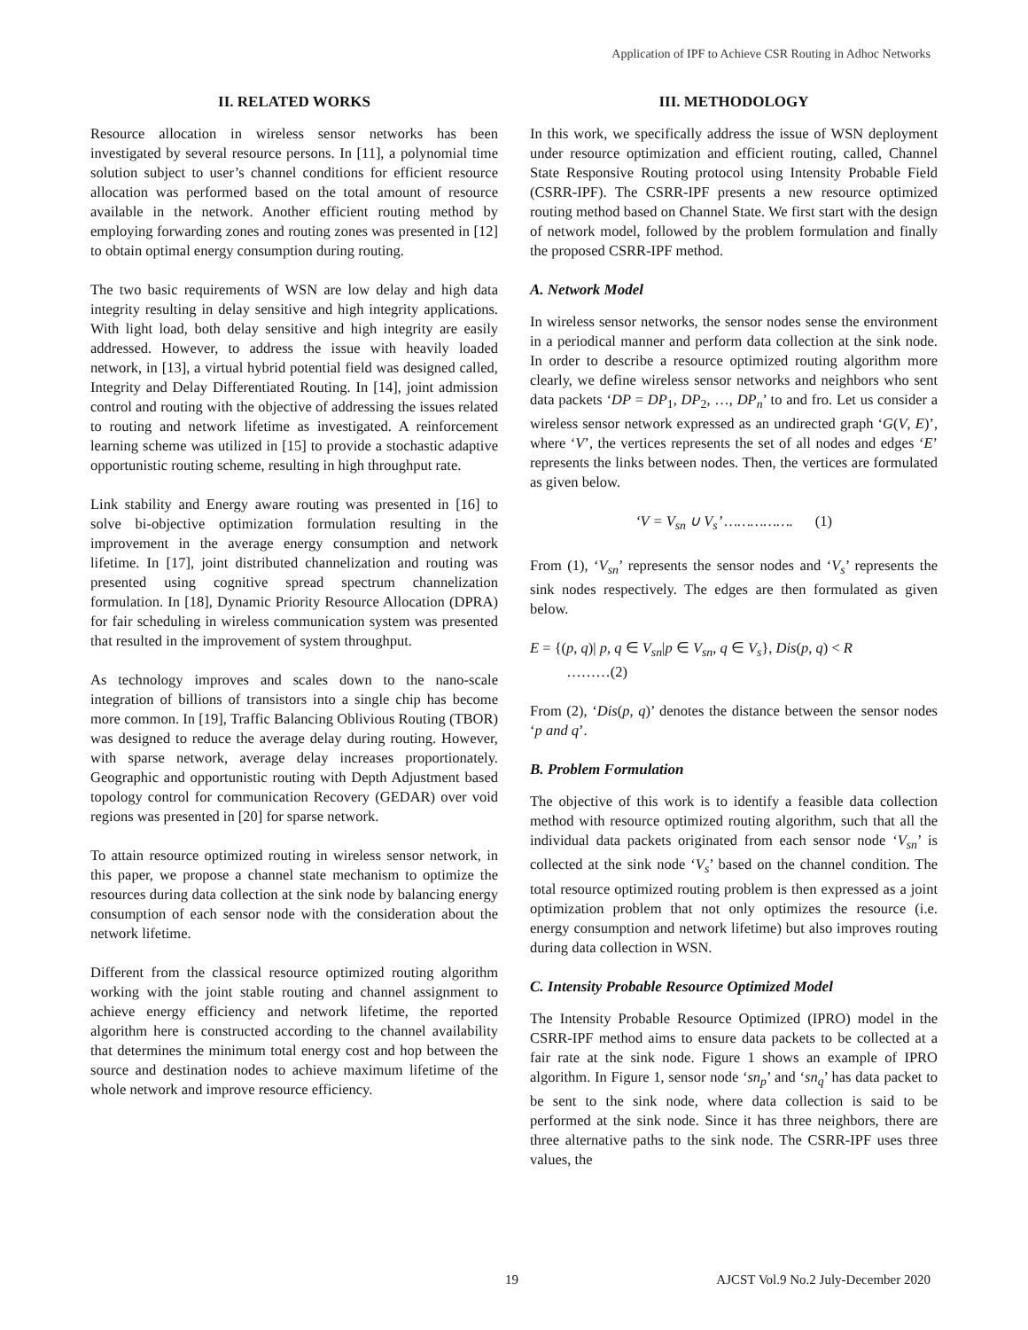Application of IPF to Achieve CSR Routing in Adhoc Networks
II. RELATED WORKS
Resource allocation in wireless sensor networks has been investigated by several resource persons. In [11], a polynomial time solution subject to user’s channel conditions for efficient resource allocation was performed based on the total amount of resource available in the network. Another efficient routing method by employing forwarding zones and routing zones was presented in [12] to obtain optimal energy consumption during routing.
The two basic requirements of WSN are low delay and high data integrity resulting in delay sensitive and high integrity applications. With light load, both delay sensitive and high integrity are easily addressed. However, to address the issue with heavily loaded network, in [13], a virtual hybrid potential field was designed called, Integrity and Delay Differentiated Routing. In [14], joint admission control and routing with the objective of addressing the issues related to routing and network lifetime as investigated. A reinforcement learning scheme was utilized in [15] to provide a stochastic adaptive opportunistic routing scheme, resulting in high throughput rate.
Link stability and Energy aware routing was presented in [16] to solve bi-objective optimization formulation resulting in the improvement in the average energy consumption and network lifetime. In [17], joint distributed channelization and routing was presented using cognitive spread spectrum channelization formulation. In [18], Dynamic Priority Resource Allocation (DPRA) for fair scheduling in wireless communication system was presented that resulted in the improvement of system throughput.
As technology improves and scales down to the nano-scale integration of billions of transistors into a single chip has become more common. In [19], Traffic Balancing Oblivious Routing (TBOR) was designed to reduce the average delay during routing. However, with sparse network, average delay increases proportionately. Geographic and opportunistic routing with Depth Adjustment based topology control for communication Recovery (GEDAR) over void regions was presented in [20] for sparse network.
To attain resource optimized routing in wireless sensor network, in this paper, we propose a channel state mechanism to optimize the resources during data collection at the sink node by balancing energy consumption of each sensor node with the consideration about the network lifetime.
Different from the classical resource optimized routing algorithm working with the joint stable routing and channel assignment to achieve energy efficiency and network lifetime, the reported algorithm here is constructed according to the channel availability that determines the minimum total energy cost and hop between the source and destination nodes to achieve maximum lifetime of the whole network and improve resource efficiency.
III. METHODOLOGY
In this work, we specifically address the issue of WSN deployment under resource optimization and efficient routing, called, Channel State Responsive Routing protocol using Intensity Probable Field (CSRR-IPF). The CSRR-IPF presents a new resource optimized routing method based on Channel State. We first start with the design of network model, followed by the problem formulation and finally the proposed CSRR-IPF method.
A. Network Model
In wireless sensor networks, the sensor nodes sense the environment in a periodical manner and perform data collection at the sink node. In order to describe a resource optimized routing algorithm more clearly, we define wireless sensor networks and neighbors who sent data packets ‘DP = DP<sub>1</sub>, DP<sub>2</sub>, …, DP<sub>n</sub>’ to and fro. Let us consider a wireless sensor network expressed as an undirected graph ‘G(V, E)’, where ‘V’, the vertices represents the set of all nodes and edges ‘E’ represents the links between nodes. Then, the vertices are formulated as given below.
‘V = V<sub>sn</sub> ∪ V<sub>s</sub>’ ……………. (1)
From (1), ‘V<sub>sn</sub>’ represents the sensor nodes and ‘V<sub>s</sub>’ represents the sink nodes respectively. The edges are then formulated as given below.
E = {(p, q)| p, q ∈ V<sub>sn</sub>|p ∈ V<sub>sn</sub>, q ∈ V<sub>s</sub>}, Dis(p, q) < R
………(2)
From (2), ‘Dis(p, q)’ denotes the distance between the sensor nodes ‘p and q’.
B. Problem Formulation
The objective of this work is to identify a feasible data collection method with resource optimized routing algorithm, such that all the individual data packets originated from each sensor node ‘V<sub>sn</sub>’ is collected at the sink node ‘V<sub>s</sub>’ based on the channel condition. The total resource optimized routing problem is then expressed as a joint optimization problem that not only optimizes the resource (i.e. energy consumption and network lifetime) but also improves routing during data collection in WSN.
C. Intensity Probable Resource Optimized Model
The Intensity Probable Resource Optimized (IPRO) model in the CSRR-IPF method aims to ensure data packets to be collected at a fair rate at the sink node. Figure 1 shows an example of IPRO algorithm. In Figure 1, sensor node ‘sn<sub>p</sub>’ and ‘sn<sub>q</sub>’ has data packet to be sent to the sink node, where data collection is said to be performed at the sink node. Since it has three neighbors, there are three alternative paths to the sink node. The CSRR-IPF uses three values, the
19 AJCST Vol.9 No.2 July-December 2020